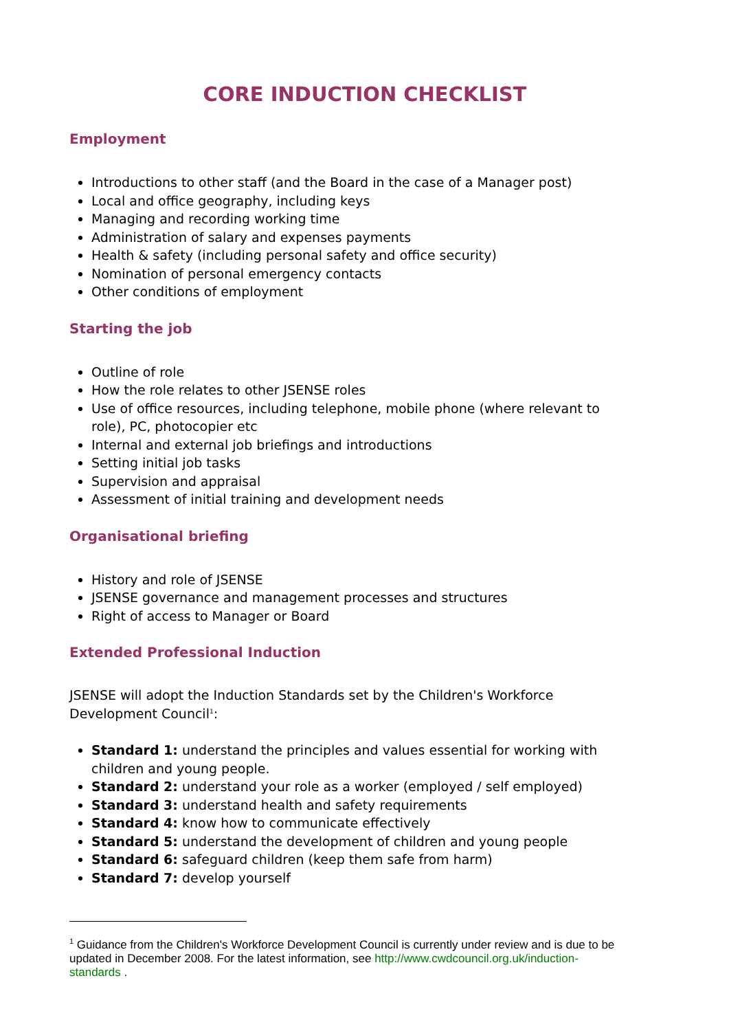CORE INDUCTION CHECKLIST
Employment
Introductions to other staff (and the Board in the case of a Manager post)
Local and office geography, including keys
Managing and recording working time
Administration of salary and expenses payments
Health & safety (including personal safety and office security)
Nomination of personal emergency contacts
Other conditions of employment
Starting the job
Outline of role
How the role relates to other JSENSE roles
Use of office resources, including telephone, mobile phone (where relevant to role), PC, photocopier etc
Internal and external job briefings and introductions
Setting initial job tasks
Supervision and appraisal
Assessment of initial training and development needs
Organisational briefing
History and role of JSENSE
JSENSE governance and management processes and structures
Right of access to Manager or Board
Extended Professional Induction
JSENSE will adopt the Induction Standards set by the Children's Workforce Development Council<sup>1</sup>:
Standard 1: understand the principles and values essential for working with children and young people.
Standard 2: understand your role as a worker (employed / self employed)
Standard 3: understand health and safety requirements
Standard 4: know how to communicate effectively
Standard 5: understand the development of children and young people
Standard 6: safeguard children (keep them safe from harm)
Standard 7: develop yourself
<sup>1</sup> Guidance from the Children's Workforce Development Council is currently under review and is due to be updated in December 2008. For the latest information, see http://www.cwdcouncil.org.uk/induction-standards .